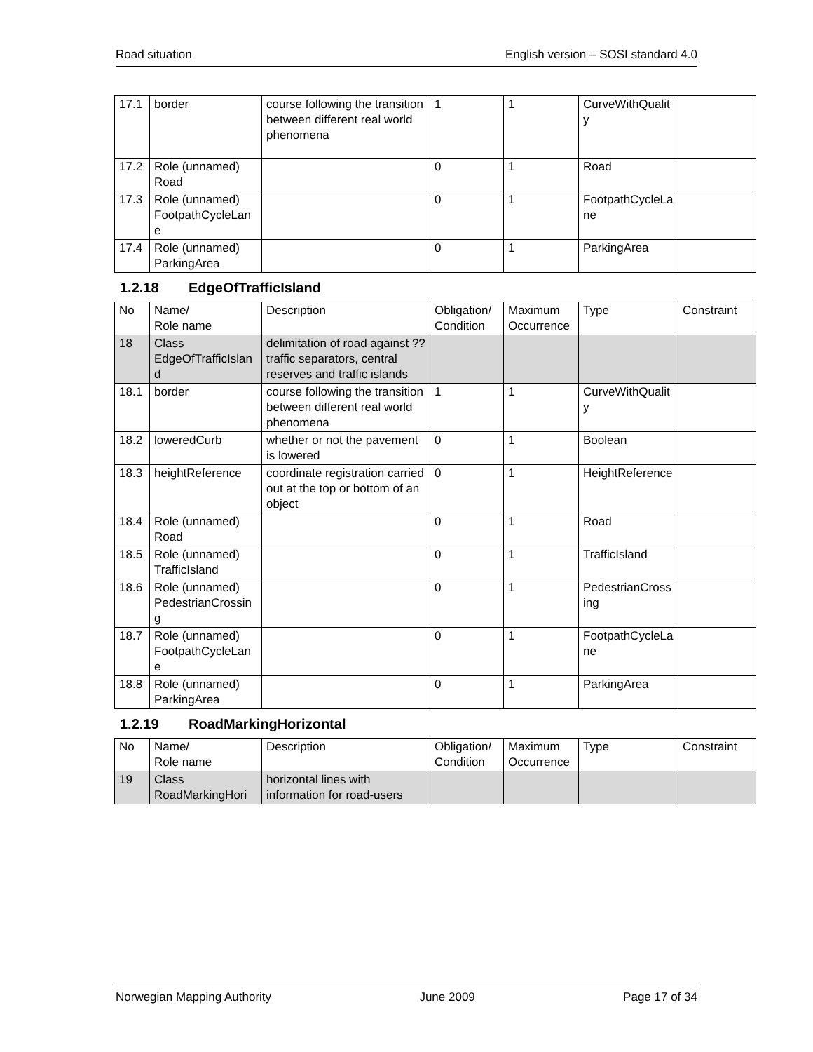Road situation English version – SOSI standard 4.0
| 17.1 | border | course following the transition between different real world phenomena | 1 | 1 | CurveWithQuality | |
| 17.2 | Role (unnamed) Road | | 0 | 1 | Road | |
| 17.3 | Role (unnamed) FootpathCycleLane | | 0 | 1 | FootpathCycleLane | |
| 17.4 | Role (unnamed) ParkingArea | | 0 | 1 | ParkingArea | |
1.2.18 EdgeOfTrafficIsland
| No | Name/ Role name | Description | Obligation/ Condition | Maximum Occurrence | Type | Constraint |
| --- | --- | --- | --- | --- | --- | --- |
| 18 | Class EdgeOfTrafficIsland | delimitation of road against ??traffic separators, central reserves and traffic islands | | | | |
| 18.1 | border | course following the transition between different real world phenomena | 1 | 1 | CurveWithQuality | |
| 18.2 | loweredCurb | whether or not the pavement is lowered | 0 | 1 | Boolean | |
| 18.3 | heightReference | coordinate registration carried out at the top or bottom of an object | 0 | 1 | HeightReference | |
| 18.4 | Role (unnamed) Road | | 0 | 1 | Road | |
| 18.5 | Role (unnamed) TrafficIsland | | 0 | 1 | TrafficIsland | |
| 18.6 | Role (unnamed) PedestrianCrossing | | 0 | 1 | PedestrianCrossing | |
| 18.7 | Role (unnamed) FootpathCycleLane | | 0 | 1 | FootpathCycleLane | |
| 18.8 | Role (unnamed) ParkingArea | | 0 | 1 | ParkingArea | |
1.2.19 RoadMarkingHorizontal
| No | Name/ Role name | Description | Obligation/ Condition | Maximum Occurrence | Type | Constraint |
| --- | --- | --- | --- | --- | --- | --- |
| 19 | Class RoadMarkingHori | horizontal lines with information for road-users | | | | |
Norwegian Mapping Authority June 2009 Page 17 of 34